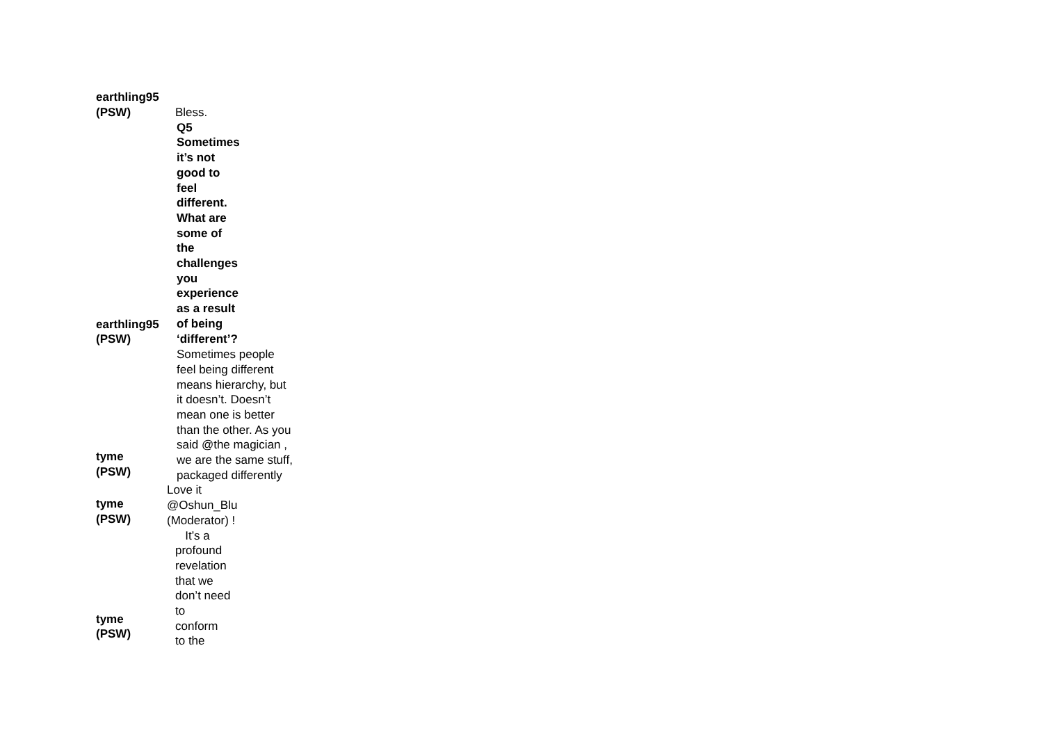earthling95
(PSW)
Bless.
earthling95
(PSW)
Q5 Sometimes it’s not good to feel different. What are some of the challenges you experience as a result of being ‘different’?
tyme
(PSW)
Sometimes people feel being different means hierarchy, but it doesn’t. Doesn’t mean one is better than the other. As you said @the magician , we are the same stuff, packaged differently
tyme
(PSW)
Love it @Oshun_Blu (Moderator) !
tyme
(PSW)
It’s a profound revelation that we don’t need to conform to the